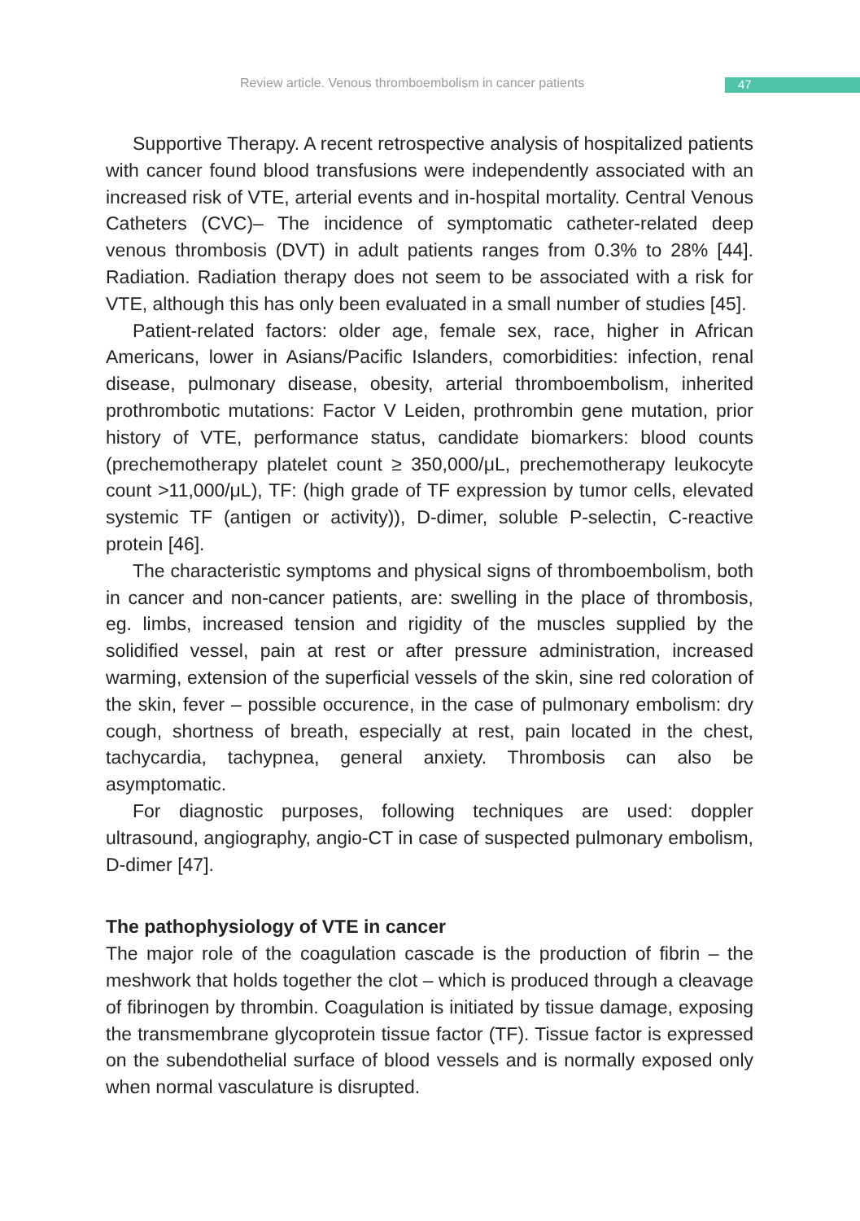Review article. Venous thromboembolism in cancer patients 47
Supportive Therapy. A recent retrospective analysis of hospitalized patients with cancer found blood transfusions were independently associated with an increased risk of VTE, arterial events and in-hospital mortality. Central Venous Catheters (CVC)– The incidence of symptomatic catheter-related deep venous thrombosis (DVT) in adult patients ranges from 0.3% to 28% [44]. Radiation. Radiation therapy does not seem to be associated with a risk for VTE, although this has only been evaluated in a small number of studies [45].
Patient-related factors: older age, female sex, race, higher in African Americans, lower in Asians/Pacific Islanders, comorbidities: infection, renal disease, pulmonary disease, obesity, arterial thromboembolism, inherited prothrombotic mutations: Factor V Leiden, prothrombin gene mutation, prior history of VTE, performance status, candidate biomarkers: blood counts (prechemotherapy platelet count ≥ 350,000/μL, prechemotherapy leukocyte count >11,000/μL), TF: (high grade of TF expression by tumor cells, elevated systemic TF (antigen or activity)), D-dimer, soluble P-selectin, C-reactive protein [46].
The characteristic symptoms and physical signs of thromboembolism, both in cancer and non-cancer patients, are: swelling in the place of thrombosis, eg. limbs, increased tension and rigidity of the muscles supplied by the solidified vessel, pain at rest or after pressure administration, increased warming, extension of the superficial vessels of the skin, sine red coloration of the skin, fever – possible occurence, in the case of pulmonary embolism: dry cough, shortness of breath, especially at rest, pain located in the chest, tachycardia, tachypnea, general anxiety. Thrombosis can also be asymptomatic.
For diagnostic purposes, following techniques are used: doppler ultrasound, angiography, angio-CT in case of suspected pulmonary embolism, D-dimer [47].
The pathophysiology of VTE in cancer
The major role of the coagulation cascade is the production of fibrin – the meshwork that holds together the clot – which is produced through a cleavage of fibrinogen by thrombin. Coagulation is initiated by tissue damage, exposing the transmembrane glycoprotein tissue factor (TF). Tissue factor is expressed on the subendothelial surface of blood vessels and is normally exposed only when normal vasculature is disrupted.